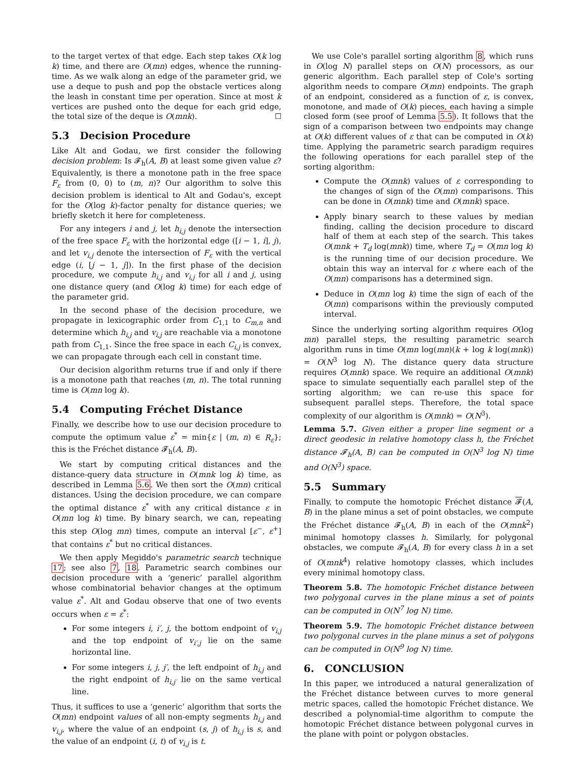to the target vertex of that edge. Each step takes O(k log k) time, and there are O(mn) edges, whence the running-time. As we walk along an edge of the parameter grid, we use a deque to push and pop the obstacle vertices along the leash in constant time per operation. Since at most k vertices are pushed onto the deque for each grid edge, the total size of the deque is O(mnk). ☐
5.3 Decision Procedure
Like Alt and Godau, we first consider the following decision problem: Is 𝓕<sub>h</sub>(A, B) at least some given value ε? Equivalently, is there a monotone path in the free space F<sub>ε</sub> from (0, 0) to (m, n)? Our algorithm to solve this decision problem is identical to Alt and Godau's, except for the O(log k)-factor penalty for distance queries; we briefly sketch it here for completeness.
For any integers i and j, let h<sub>i,j</sub> denote the intersection of the free space F<sub>ε</sub> with the horizontal edge ([i − 1, i], j), and let v<sub>i,j</sub> denote the intersection of F<sub>ε</sub> with the vertical edge (i, [j − 1, j]). In the first phase of the decision procedure, we compute h<sub>i,j</sub> and v<sub>i,j</sub> for all i and j, using one distance query (and O(log k) time) for each edge of the parameter grid.
In the second phase of the decision procedure, we propagate in lexicographic order from C<sub>1,1</sub> to C<sub>m,n</sub> and determine which h<sub>i,j</sub> and v<sub>i,j</sub> are reachable via a monotone path from C<sub>1,1</sub>. Since the free space in each C<sub>i,j</sub> is convex, we can propagate through each cell in constant time.
Our decision algorithm returns true if and only if there is a monotone path that reaches (m, n). The total running time is O(mn log k).
5.4 Computing Fréchet Distance
Finally, we describe how to use our decision procedure to compute the optimum value ε<sup>*</sup> = min{ε | (m, n) ∈ R<sub>ε</sub>}; this is the Fréchet distance 𝓕<sub>h</sub>(A, B).
We start by computing critical distances and the distance-query data structure in O(mnk log k) time, as described in Lemma 5.6. We then sort the O(mn) critical distances. Using the decision procedure, we can compare the optimal distance ε<sup>*</sup> with any critical distance ε in O(mn log k) time. By binary search, we can, repeating this step O(log mn) times, compute an interval [ε<sup>−</sup>, ε<sup>+</sup>] that contains ε<sup>*</sup> but no critical distances.
We then apply Megiddo's parametric search technique 17; see also 7, 18. Parametric search combines our decision procedure with a ‘generic’ parallel algorithm whose combinatorial behavior changes at the optimum value ε<sup>*</sup>. Alt and Godau observe that one of two events occurs when ε = ε<sup>*</sup>:
For some integers i, i′, j, the bottom endpoint of v<sub>i,j</sub> and the top endpoint of v<sub>i′,j</sub> lie on the same horizontal line.
For some integers i, j, j′, the left endpoint of h<sub>i,j</sub> and the right endpoint of h<sub>i,j′</sub> lie on the same vertical line.
Thus, it suffices to use a ‘generic’ algorithm that sorts the O(mn) endpoint values of all non-empty segments h<sub>i,j</sub> and v<sub>i,j</sub>, where the value of an endpoint (s, j) of h<sub>i,j</sub> is s, and the value of an endpoint (i, t) of v<sub>i,j</sub> is t.
We use Cole's parallel sorting algorithm 8, which runs in O(log N) parallel steps on O(N) processors, as our generic algorithm. Each parallel step of Cole's sorting algorithm needs to compare O(mn) endpoints. The graph of an endpoint, considered as a function of ε, is convex, monotone, and made of O(k) pieces, each having a simple closed form (see proof of Lemma 5.5). It follows that the sign of a comparison between two endpoints may change at O(k) different values of ε that can be computed in O(k) time. Applying the parametric search paradigm requires the following operations for each parallel step of the sorting algorithm:
Compute the O(mnk) values of ε corresponding to the changes of sign of the O(mn) comparisons. This can be done in O(mnk) time and O(mnk) space.
Apply binary search to these values by median finding, calling the decision procedure to discard half of them at each step of the search. This takes O(mnk + T<sub>d</sub> log(mnk)) time, where T<sub>d</sub> = O(mn log k) is the running time of our decision procedure. We obtain this way an interval for ε where each of the O(mn) comparisons has a determined sign.
Deduce in O(mn log k) time the sign of each of the O(mn) comparisons within the previously computed interval.
Since the underlying sorting algorithm requires O(log mn) parallel steps, the resulting parametric search algorithm runs in time O(mn log(mn)(k + log k log(mnk)) = O(N<sup>3</sup> log N). The distance query data structure requires O(mnk) space. We require an additional O(mnk) space to simulate sequentially each parallel step of the sorting algorithm; we can re-use this space for subsequent parallel steps. Therefore, the total space complexity of our algorithm is O(mnk) = O(N<sup>3</sup>).
Lemma 5.7. Given either a proper line segment or a direct geodesic in relative homotopy class h, the Fréchet distance 𝓕<sub>h</sub>(A, B) can be computed in O(N<sup>3</sup> log N) time and O(N<sup>3</sup>) space.
5.5 Summary
Finally, to compute the homotopic Fréchet distance 𝓕(A, B) in the plane minus a set of point obstacles, we compute the Fréchet distance 𝓕<sub>h</sub>(A, B) in each of the O(mnk<sup>2</sup>) minimal homotopy classes h. Similarly, for polygonal obstacles, we compute 𝓕<sub>h</sub>(A, B) for every class h in a set of O(mnk<sup>4</sup>) relative homotopy classes, which includes every minimal homotopy class.
Theorem 5.8. The homotopic Fréchet distance between two polygonal curves in the plane minus a set of points can be computed in O(N<sup>7</sup> log N) time.
Theorem 5.9. The homotopic Fréchet distance between two polygonal curves in the plane minus a set of polygons can be computed in O(N<sup>9</sup> log N) time.
6. CONCLUSION
In this paper, we introduced a natural generalization of the Fréchet distance between curves to more general metric spaces, called the homotopic Fréchet distance. We described a polynomial-time algorithm to compute the homotopic Fréchet distance between polygonal curves in the plane with point or polygon obstacles.